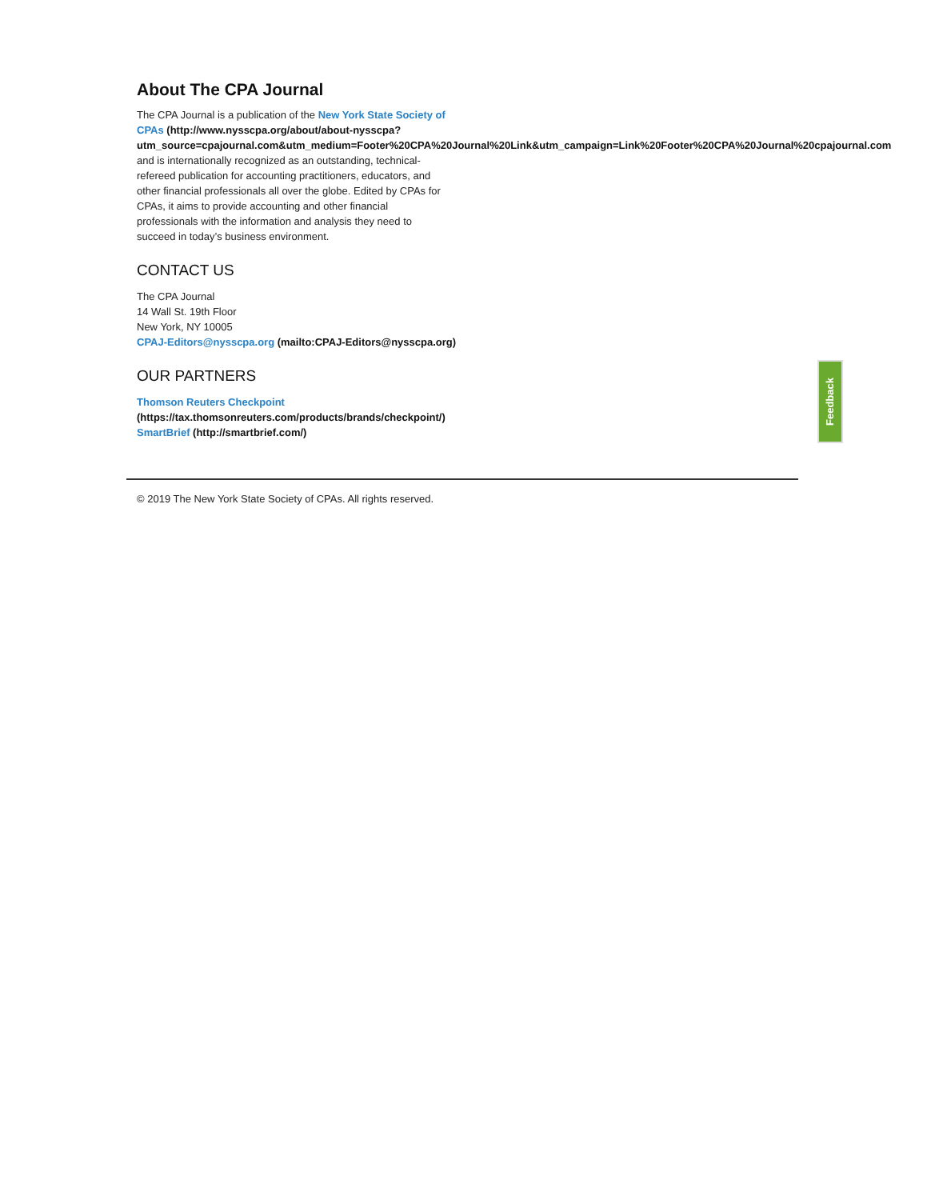About The CPA Journal
The CPA Journal is a publication of the New York State Society of CPAs (http://www.nysscpa.org/about/about-nysscpa?
utm_source=cpajournal.com&utm_medium=Footer%20CPA%20Journal%20Link&utm_campaign=Link%20Footer%20CPA%20Journal%20cpajournal.com
and is internationally recognized as an outstanding, technical-refereed publication for accounting practitioners, educators, and other financial professionals all over the globe. Edited by CPAs for CPAs, it aims to provide accounting and other financial professionals with the information and analysis they need to succeed in today’s business environment.
CONTACT US
The CPA Journal
14 Wall St. 19th Floor
New York, NY 10005
CPAJ-Editors@nysscpa.org (mailto:CPAJ-Editors@nysscpa.org)
OUR PARTNERS
Thomson Reuters Checkpoint
(https://tax.thomsonreuters.com/products/brands/checkpoint/)
SmartBrief (http://smartbrief.com/)
Feedback
© 2019 The New York State Society of CPAs. All rights reserved.